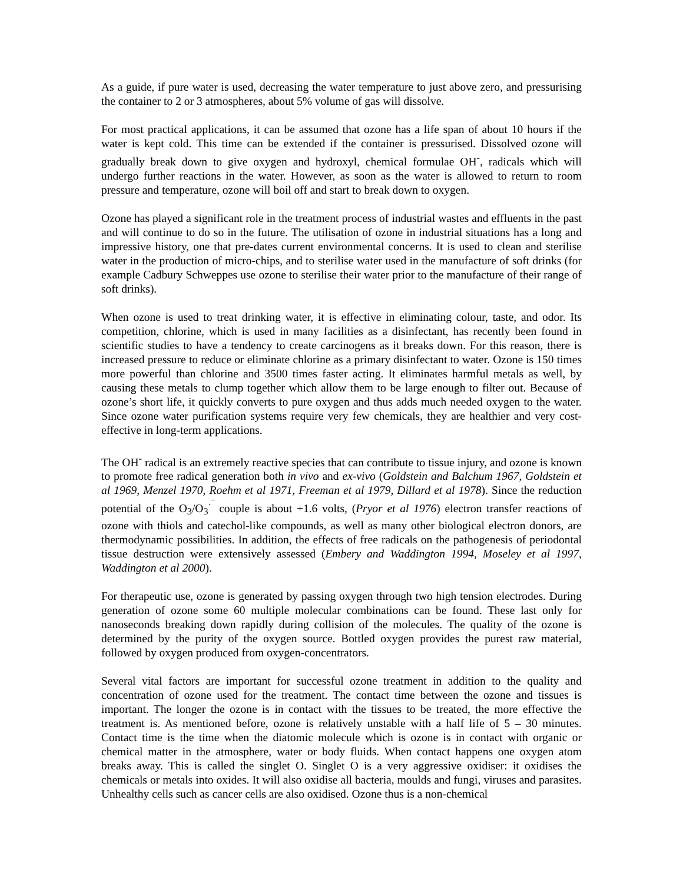As a guide, if pure water is used, decreasing the water temperature to just above zero, and pressurising the container to 2 or 3 atmospheres, about 5% volume of gas will dissolve.
For most practical applications, it can be assumed that ozone has a life span of about 10 hours if the water is kept cold. This time can be extended if the container is pressurised. Dissolved ozone will gradually break down to give oxygen and hydroxyl, chemical formulae OH<sup>-</sup>, radicals which will undergo further reactions in the water. However, as soon as the water is allowed to return to room pressure and temperature, ozone will boil off and start to break down to oxygen.
Ozone has played a significant role in the treatment process of industrial wastes and effluents in the past and will continue to do so in the future. The utilisation of ozone in industrial situations has a long and impressive history, one that pre-dates current environmental concerns. It is used to clean and sterilise water in the production of micro-chips, and to sterilise water used in the manufacture of soft drinks (for example Cadbury Schweppes use ozone to sterilise their water prior to the manufacture of their range of soft drinks).
When ozone is used to treat drinking water, it is effective in eliminating colour, taste, and odor. Its competition, chlorine, which is used in many facilities as a disinfectant, has recently been found in scientific studies to have a tendency to create carcinogens as it breaks down. For this reason, there is increased pressure to reduce or eliminate chlorine as a primary disinfectant to water. Ozone is 150 times more powerful than chlorine and 3500 times faster acting. It eliminates harmful metals as well, by causing these metals to clump together which allow them to be large enough to filter out. Because of ozone’s short life, it quickly converts to pure oxygen and thus adds much needed oxygen to the water. Since ozone water purification systems require very few chemicals, they are healthier and very cost-effective in long-term applications.
The OH<sup>-</sup> radical is an extremely reactive species that can contribute to tissue injury, and ozone is known to promote free radical generation both in vivo and ex-vivo (Goldstein and Balchum 1967, Goldstein et al 1969, Menzel 1970, Roehm et al 1971, Freeman et al 1979, Dillard et al 1978). Since the reduction potential of the O<sub>3</sub>/O<sub>3</sub><sup>·‾</sup> couple is about +1.6 volts, (Pryor et al 1976) electron transfer reactions of ozone with thiols and catechol-like compounds, as well as many other biological electron donors, are thermodynamic possibilities. In addition, the effects of free radicals on the pathogenesis of periodontal tissue destruction were extensively assessed (Embery and Waddington 1994, Moseley et al 1997, Waddington et al 2000).
For therapeutic use, ozone is generated by passing oxygen through two high tension electrodes. During generation of ozone some 60 multiple molecular combinations can be found. These last only for nanoseconds breaking down rapidly during collision of the molecules. The quality of the ozone is determined by the purity of the oxygen source. Bottled oxygen provides the purest raw material, followed by oxygen produced from oxygen-concentrators.
Several vital factors are important for successful ozone treatment in addition to the quality and concentration of ozone used for the treatment. The contact time between the ozone and tissues is important. The longer the ozone is in contact with the tissues to be treated, the more effective the treatment is. As mentioned before, ozone is relatively unstable with a half life of 5 – 30 minutes. Contact time is the time when the diatomic molecule which is ozone is in contact with organic or chemical matter in the atmosphere, water or body fluids. When contact happens one oxygen atom breaks away. This is called the singlet O. Singlet O is a very aggressive oxidiser: it oxidises the chemicals or metals into oxides. It will also oxidise all bacteria, moulds and fungi, viruses and parasites. Unhealthy cells such as cancer cells are also oxidised. Ozone thus is a non-chemical